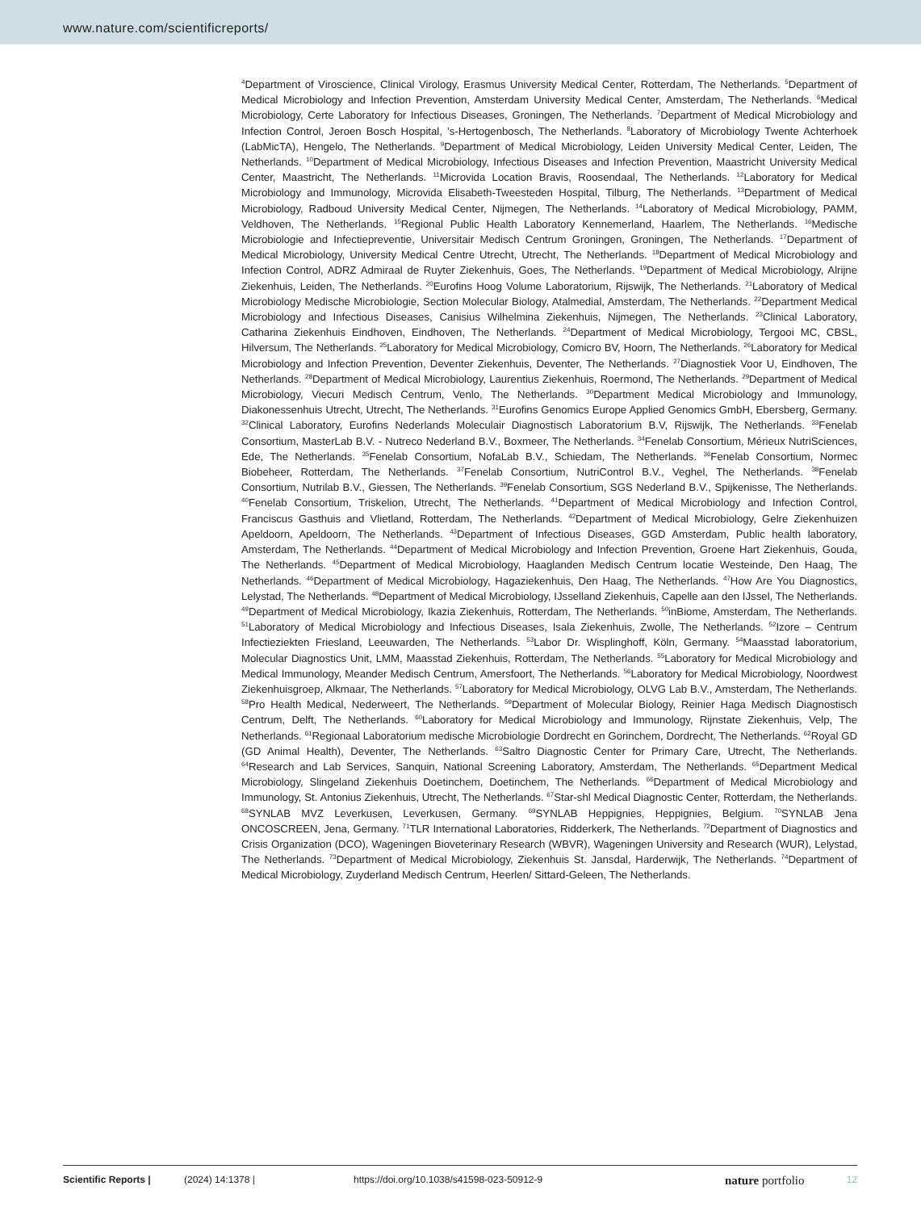www.nature.com/scientificreports/
<sup>4</sup> Department of Viroscience, Clinical Virology, Erasmus University Medical Center, Rotterdam, The Netherlands. <sup>5</sup>Department of Medical Microbiology and Infection Prevention, Amsterdam University Medical Center, Amsterdam, The Netherlands. <sup>6</sup>Medical Microbiology, Certe Laboratory for Infectious Diseases, Groningen, The Netherlands. <sup>7</sup>Department of Medical Microbiology and Infection Control, Jeroen Bosch Hospital, ’s-Hertogenbosch, The Netherlands. <sup>8</sup>Laboratory of Microbiology Twente Achterhoek (LabMicTA), Hengelo, The Netherlands. <sup>9</sup>Department of Medical Microbiology, Leiden University Medical Center, Leiden, The Netherlands. <sup>10</sup>Department of Medical Microbiology, Infectious Diseases and Infection Prevention, Maastricht University Medical Center, Maastricht, The Netherlands. <sup>11</sup>Microvida Location Bravis, Roosendaal, The Netherlands. <sup>12</sup>Laboratory for Medical Microbiology and Immunology, Microvida Elisabeth-Tweesteden Hospital, Tilburg, The Netherlands. <sup>13</sup>Department of Medical Microbiology, Radboud University Medical Center, Nijmegen, The Netherlands. <sup>14</sup>Laboratory of Medical Microbiology, PAMM, Veldhoven, The Netherlands. <sup>15</sup>Regional Public Health Laboratory Kennemerland, Haarlem, The Netherlands. <sup>16</sup>Medische Microbiologie and Infectiepreventie, Universitair Medisch Centrum Groningen, Groningen, The Netherlands. <sup>17</sup>Department of Medical Microbiology, University Medical Centre Utrecht, Utrecht, The Netherlands. <sup>18</sup>Department of Medical Microbiology and Infection Control, ADRZ Admiraal de Ruyter Ziekenhuis, Goes, The Netherlands. <sup>19</sup>Department of Medical Microbiology, Alrijne Ziekenhuis, Leiden, The Netherlands. <sup>20</sup>Eurofins Hoog Volume Laboratorium, Rijswijk, The Netherlands. <sup>21</sup>Laboratory of Medical Microbiology Medische Microbiologie, Section Molecular Biology, Atalmedial, Amsterdam, The Netherlands. <sup>22</sup>Department Medical Microbiology and Infectious Diseases, Canisius Wilhelmina Ziekenhuis, Nijmegen, The Netherlands. <sup>23</sup>Clinical Laboratory, Catharina Ziekenhuis Eindhoven, Eindhoven, The Netherlands. <sup>24</sup>Department of Medical Microbiology, Tergooi MC, CBSL, Hilversum, The Netherlands. <sup>25</sup>Laboratory for Medical Microbiology, Comicro BV, Hoorn, The Netherlands. <sup>26</sup>Laboratory for Medical Microbiology and Infection Prevention, Deventer Ziekenhuis, Deventer, The Netherlands. <sup>27</sup>Diagnostiek Voor U, Eindhoven, The Netherlands. <sup>28</sup>Department of Medical Microbiology, Laurentius Ziekenhuis, Roermond, The Netherlands. <sup>29</sup>Department of Medical Microbiology, Viecuri Medisch Centrum, Venlo, The Netherlands. <sup>30</sup>Department Medical Microbiology and Immunology, Diakonessenhuis Utrecht, Utrecht, The Netherlands. <sup>31</sup>Eurofins Genomics Europe Applied Genomics GmbH, Ebersberg, Germany. <sup>32</sup>Clinical Laboratory, Eurofins Nederlands Moleculair Diagnostisch Laboratorium B.V, Rijswijk, The Netherlands. <sup>33</sup>Fenelab Consortium, MasterLab B.V. - Nutreco Nederland B.V., Boxmeer, The Netherlands. <sup>34</sup>Fenelab Consortium, Mérieux NutriSciences, Ede, The Netherlands. <sup>35</sup>Fenelab Consortium, NofaLab B.V., Schiedam, The Netherlands. <sup>36</sup>Fenelab Consortium, Normec Biobeheer, Rotterdam, The Netherlands. <sup>37</sup>Fenelab Consortium, NutriControl B.V., Veghel, The Netherlands. <sup>38</sup>Fenelab Consortium, Nutrilab B.V., Giessen, The Netherlands. <sup>39</sup>Fenelab Consortium, SGS Nederland B.V., Spijkenisse, The Netherlands. <sup>40</sup>Fenelab Consortium, Triskelion, Utrecht, The Netherlands. <sup>41</sup>Department of Medical Microbiology and Infection Control, Franciscus Gasthuis and Vlietland, Rotterdam, The Netherlands. <sup>42</sup>Department of Medical Microbiology, Gelre Ziekenhuizen Apeldoorn, Apeldoorn, The Netherlands. <sup>43</sup>Department of Infectious Diseases, GGD Amsterdam, Public health laboratory, Amsterdam, The Netherlands. <sup>44</sup>Department of Medical Microbiology and Infection Prevention, Groene Hart Ziekenhuis, Gouda, The Netherlands. <sup>45</sup>Department of Medical Microbiology, Haaglanden Medisch Centrum locatie Westeinde, Den Haag, The Netherlands. <sup>46</sup>Department of Medical Microbiology, Hagaziekenhuis, Den Haag, The Netherlands. <sup>47</sup>How Are You Diagnostics, Lelystad, The Netherlands. <sup>48</sup>Department of Medical Microbiology, IJsselland Ziekenhuis, Capelle aan den IJssel, The Netherlands. <sup>49</sup>Department of Medical Microbiology, Ikazia Ziekenhuis, Rotterdam, The Netherlands. <sup>50</sup>inBiome, Amsterdam, The Netherlands. <sup>51</sup>Laboratory of Medical Microbiology and Infectious Diseases, Isala Ziekenhuis, Zwolle, The Netherlands. <sup>52</sup>Izore – Centrum Infectieziekten Friesland, Leeuwarden, The Netherlands. <sup>53</sup>Labor Dr. Wisplinghoff, Köln, Germany. <sup>54</sup>Maasstad laboratorium, Molecular Diagnostics Unit, LMM, Maasstad Ziekenhuis, Rotterdam, The Netherlands. <sup>55</sup>Laboratory for Medical Microbiology and Medical Immunology, Meander Medisch Centrum, Amersfoort, The Netherlands. <sup>56</sup>Laboratory for Medical Microbiology, Noordwest Ziekenhuisgroep, Alkmaar, The Netherlands. <sup>57</sup>Laboratory for Medical Microbiology, OLVG Lab B.V., Amsterdam, The Netherlands. <sup>58</sup>Pro Health Medical, Nederweert, The Netherlands. <sup>59</sup>Department of Molecular Biology, Reinier Haga Medisch Diagnostisch Centrum, Delft, The Netherlands. <sup>60</sup>Laboratory for Medical Microbiology and Immunology, Rijnstate Ziekenhuis, Velp, The Netherlands. <sup>61</sup>Regionaal Laboratorium medische Microbiologie Dordrecht en Gorinchem, Dordrecht, The Netherlands. <sup>62</sup>Royal GD (GD Animal Health), Deventer, The Netherlands. <sup>63</sup>Saltro Diagnostic Center for Primary Care, Utrecht, The Netherlands. <sup>64</sup>Research and Lab Services, Sanquin, National Screening Laboratory, Amsterdam, The Netherlands. <sup>65</sup>Department Medical Microbiology, Slingeland Ziekenhuis Doetinchem, Doetinchem, The Netherlands. <sup>66</sup>Department of Medical Microbiology and Immunology, St. Antonius Ziekenhuis, Utrecht, The Netherlands. <sup>67</sup>Star-shl Medical Diagnostic Center, Rotterdam, the Netherlands. <sup>68</sup>SYNLAB MVZ Leverkusen, Leverkusen, Germany. <sup>69</sup>SYNLAB Heppignies, Heppignies, Belgium. <sup>70</sup>SYNLAB Jena ONCOSCREEN, Jena, Germany. <sup>71</sup>TLR International Laboratories, Ridderkerk, The Netherlands. <sup>72</sup>Department of Diagnostics and Crisis Organization (DCO), Wageningen Bioveterinary Research (WBVR), Wageningen University and Research (WUR), Lelystad, The Netherlands. <sup>73</sup>Department of Medical Microbiology, Ziekenhuis St. Jansdal, Harderwijk, The Netherlands. <sup>74</sup>Department of Medical Microbiology, Zuyderland Medisch Centrum, Heerlen/ Sittard-Geleen, The Netherlands.
Scientific Reports | (2024) 14:1378 | https://doi.org/10.1038/s41598-023-50912-9 nature portfolio 12